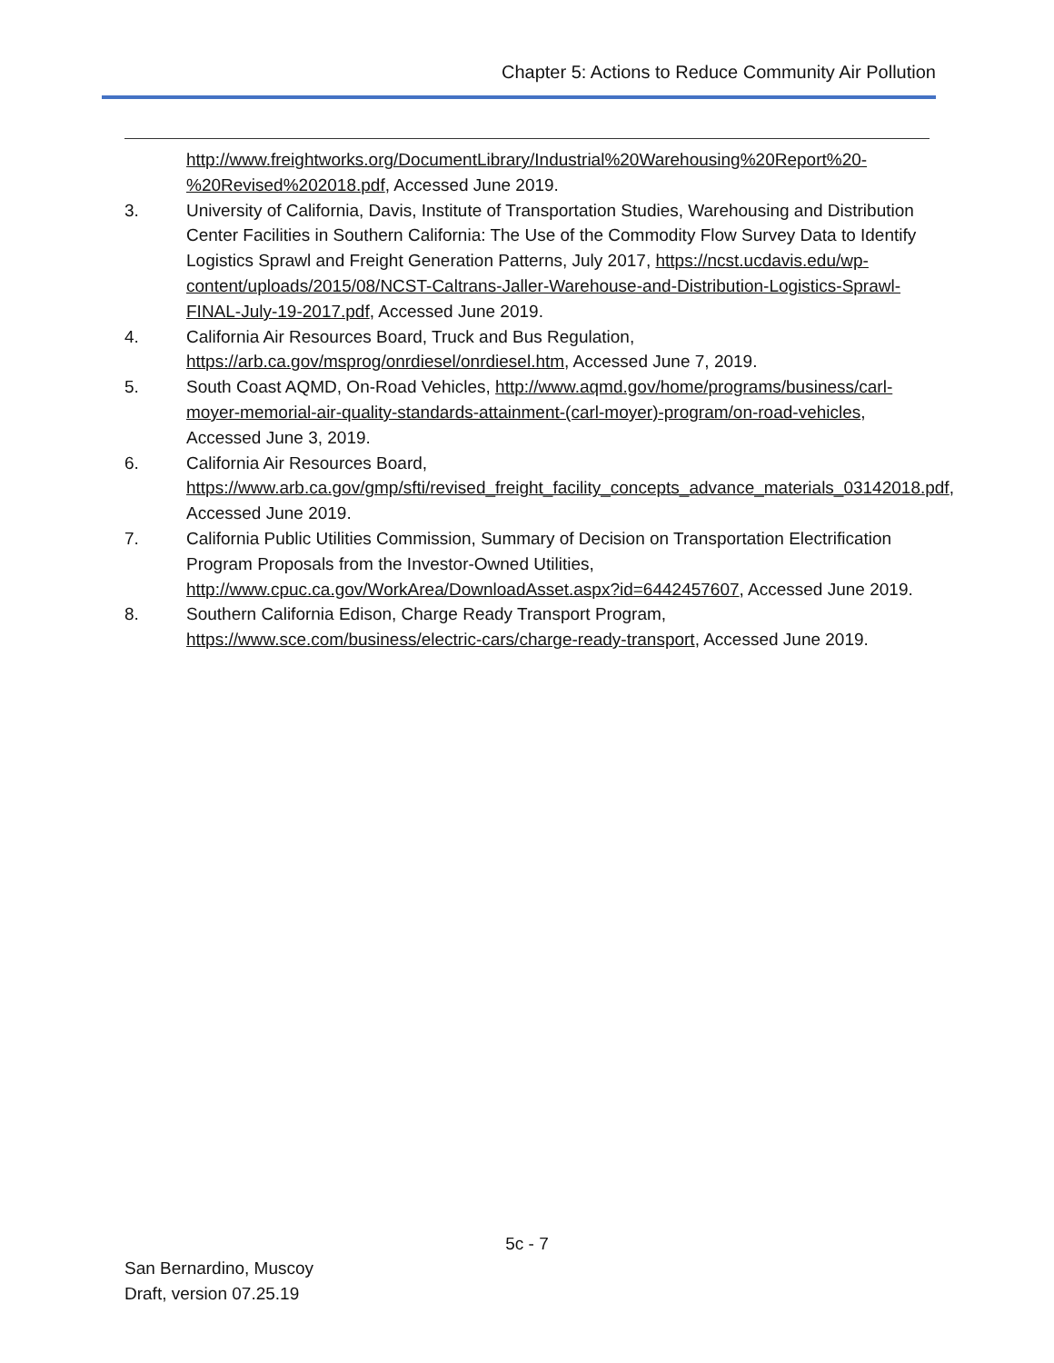Chapter 5: Actions to Reduce Community Air Pollution
http://www.freightworks.org/DocumentLibrary/Industrial%20Warehousing%20Report%20-%20Revised%202018.pdf, Accessed June 2019.
3. University of California, Davis, Institute of Transportation Studies, Warehousing and Distribution Center Facilities in Southern California: The Use of the Commodity Flow Survey Data to Identify Logistics Sprawl and Freight Generation Patterns, July 2017, https://ncst.ucdavis.edu/wp-content/uploads/2015/08/NCST-Caltrans-Jaller-Warehouse-and-Distribution-Logistics-Sprawl-FINAL-July-19-2017.pdf, Accessed June 2019.
4. California Air Resources Board, Truck and Bus Regulation, https://arb.ca.gov/msprog/onrdiesel/onrdiesel.htm, Accessed June 7, 2019.
5. South Coast AQMD, On-Road Vehicles, http://www.aqmd.gov/home/programs/business/carl-moyer-memorial-air-quality-standards-attainment-(carl-moyer)-program/on-road-vehicles, Accessed June 3, 2019.
6. California Air Resources Board, https://www.arb.ca.gov/gmp/sfti/revised_freight_facility_concepts_advance_materials_03142018.pdf, Accessed June 2019.
7. California Public Utilities Commission, Summary of Decision on Transportation Electrification Program Proposals from the Investor-Owned Utilities, http://www.cpuc.ca.gov/WorkArea/DownloadAsset.aspx?id=6442457607, Accessed June 2019.
8. Southern California Edison, Charge Ready Transport Program, https://www.sce.com/business/electric-cars/charge-ready-transport, Accessed June 2019.
5c - 7
San Bernardino, Muscoy
Draft, version 07.25.19